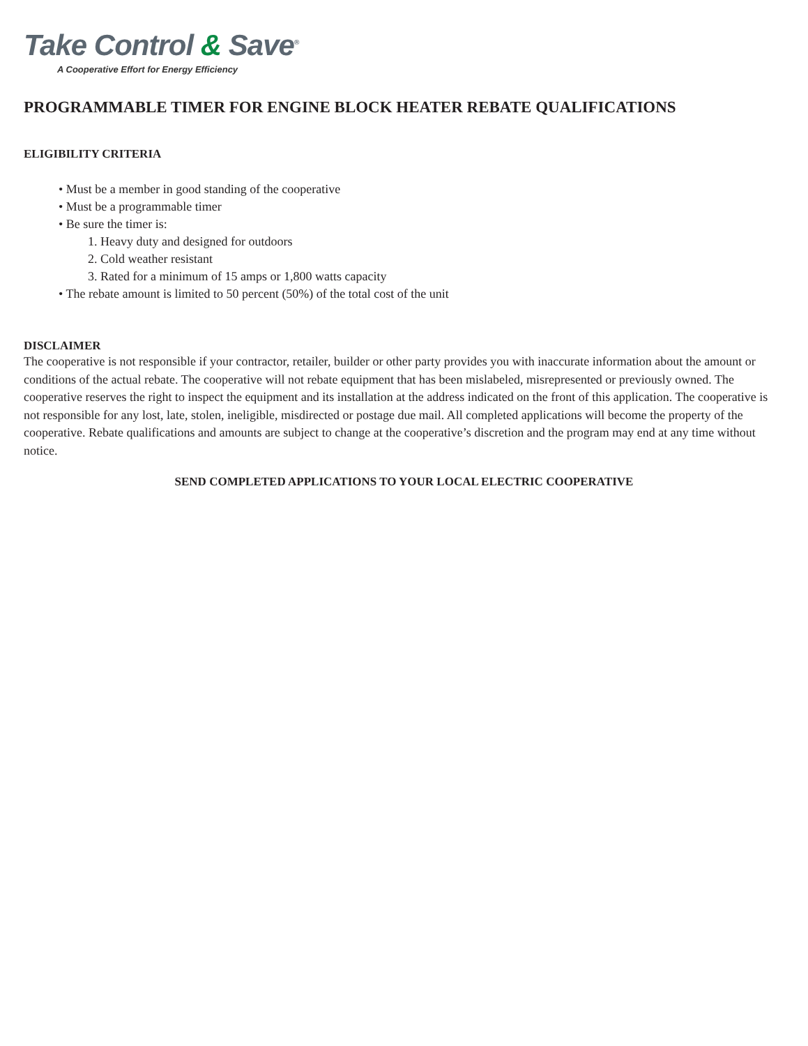Take Control & Save<sup>®</sup>
A Cooperative Effort for Energy Efficiency
PROGRAMMABLE TIMER FOR ENGINE BLOCK HEATER REBATE QUALIFICATIONS
ELIGIBILITY CRITERIA
• Must be a member in good standing of the cooperative
• Must be a programmable timer
• Be sure the timer is:
1. Heavy duty and designed for outdoors
2. Cold weather resistant
3. Rated for a minimum of 15 amps or 1,800 watts capacity
• The rebate amount is limited to 50 percent (50%) of the total cost of the unit
DISCLAIMER
The cooperative is not responsible if your contractor, retailer, builder or other party provides you with inaccurate information about the amount or conditions of the actual rebate. The cooperative will not rebate equipment that has been mislabeled, misrepresented or previously owned. The cooperative reserves the right to inspect the equipment and its installation at the address indicated on the front of this application. The cooperative is not responsible for any lost, late, stolen, ineligible, misdirected or postage due mail. All completed applications will become the property of the cooperative. Rebate qualifications and amounts are subject to change at the cooperative’s discretion and the program may end at any time without notice.
SEND COMPLETED APPLICATIONS TO YOUR LOCAL ELECTRIC COOPERATIVE